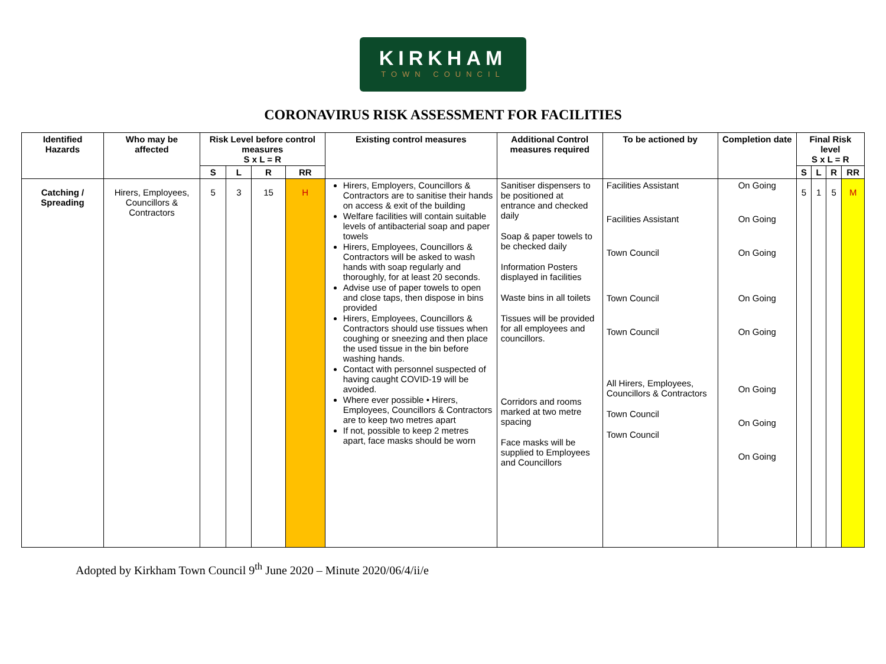KIRKHAM
TOWN COUNCIL
CORONAVIRUS RISK ASSESSMENT FOR FACILITIES
| Identified Hazards | Who may be affected | Risk Level before control measures S x L = R | | | | Existing control measures | Additional Control measures required | To be actioned by | Completion date | Final Risk level S x L = R | | | |
| --- | --- | --- | --- | --- | --- | --- | --- | --- | --- | --- | --- | --- | --- |
| | | S | L | R | RR | | | | | S | L | R | RR |
| Catching / Spreading | Hirers, Employees, Councillors & Contractors | 5 | 3 | 15 | H | Hirers, Employers, Councillors & Contractors are to sanitise their hands on access & exit of the building Welfare facilities will contain suitable levels of antibacterial soap and paper towels Hirers, Employees, Councillors & Contractors will be asked to wash hands with soap regularly and thoroughly, for at least 20 seconds. Advise use of paper towels to open and close taps, then dispose in bins provided Hirers, Employees, Councillors & Contractors should use tissues when coughing or sneezing and then place the used tissue in the bin before washing hands. Contact with personnel suspected of having caught COVID-19 will be avoided. Where ever possible • Hirers, Employees, Councillors & Contractors are to keep two metres apart If not, possible to keep 2 metres apart, face masks should be worn | Sanitiser dispensers to be positioned at entrance and checked daily Soap & paper towels to be checked daily Information Posters displayed in facilities Waste bins in all toilets Tissues will be provided for all employees and councillors. Corridors and rooms marked at two metre spacing Face masks will be supplied to Employees and Councillors | Facilities Assistant Facilities Assistant Town Council Town Council Town Council All Hirers, Employees, Councillors & Contractors Town Council Town Council | On Going On Going On Going On Going On Going On Going On Going On Going | 5 | 1 | 5 | M |
Adopted by Kirkham Town Council 9<sup>th</sup> June 2020 – Minute 2020/06/4/ii/e